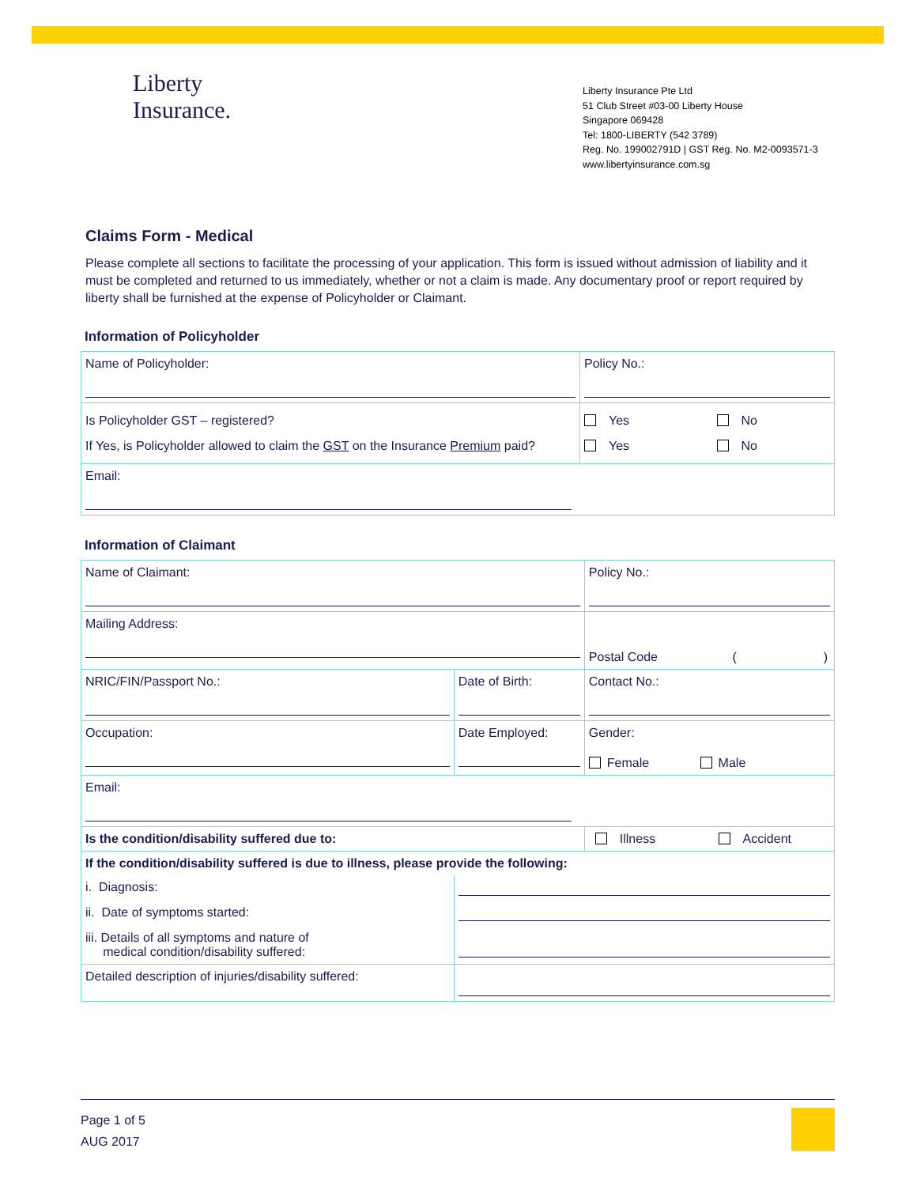Liberty
Insurance.
Liberty Insurance Pte Ltd
51 Club Street #03-00 Liberty House
Singapore 069428
Tel: 1800-LIBERTY (542 3789)
Reg. No. 199002791D | GST Reg. No. M2-0093571-3
www.libertyinsurance.com.sg
Claims Form - Medical
Please complete all sections to facilitate the processing of your application. This form is issued without admission of liability and it must be completed and returned to us immediately, whether or not a claim is made. Any documentary proof or report required by liberty shall be furnished at the expense of Policyholder or Claimant.
Information of Policyholder
| Name of Policyholder: | Policy No.: | |
| Is Policyholder GST – registered? If Yes, is Policyholder allowed to claim the GST on the Insurance Premium paid? | Yes Yes | No No |
| Email: | | |
Information of Claimant
| Name of Claimant: | | Policy No.: |
| Mailing Address: | | Postal Code ( ) |
| NRIC/FIN/Passport No.: | Date of Birth: | Contact No.: |
| Occupation: | Date Employed: | Gender: Female Male |
| Email: | | |
| Is the condition/disability suffered due to: | | Illness Accident |
| If the condition/disability suffered is due to illness, please provide the following: | | |
| i. Diagnosis: | | |
| ii. Date of symptoms started: | | |
| iii. Details of all symptoms and nature of medical condition/disability suffered: | | |
| Detailed description of injuries/disability suffered: | | |
Page 1 of 5
AUG 2017